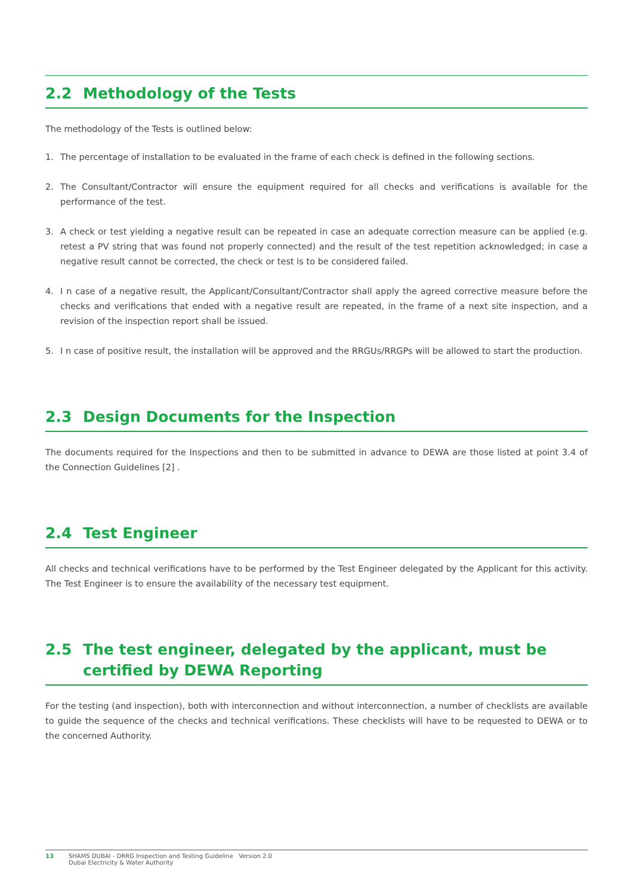2.2 Methodology of the Tests
The methodology of the Tests is outlined below:
1. The percentage of installation to be evaluated in the frame of each check is defined in the following sections.
2. The Consultant/Contractor will ensure the equipment required for all checks and verifications is available for the performance of the test.
3. A check or test yielding a negative result can be repeated in case an adequate correction measure can be applied (e.g. retest a PV string that was found not properly connected) and the result of the test repetition acknowledged; in case a negative result cannot be corrected, the check or test is to be considered failed.
4. I n case of a negative result, the Applicant/Consultant/Contractor shall apply the agreed corrective measure before the checks and verifications that ended with a negative result are repeated, in the frame of a next site inspection, and a revision of the inspection report shall be issued.
5. I n case of positive result, the installation will be approved and the RRGUs/RRGPs will be allowed to start the production.
2.3 Design Documents for the Inspection
The documents required for the Inspections and then to be submitted in advance to DEWA are those listed at point 3.4 of the Connection Guidelines [2] .
2.4 Test Engineer
All checks and technical verifications have to be performed by the Test Engineer delegated by the Applicant for this activity. The Test Engineer is to ensure the availability of the necessary test equipment.
2.5 The test engineer, delegated by the applicant, must be certified by DEWA Reporting
For the testing (and inspection), both with interconnection and without interconnection, a number of checklists are available to guide the sequence of the checks and technical verifications. These checklists will have to be requested to DEWA or to the concerned Authority.
13 SHAMS DUBAI - DRRG Inspection and Testing Guideline Version 2.0
Dubai Electricity & Water Authority